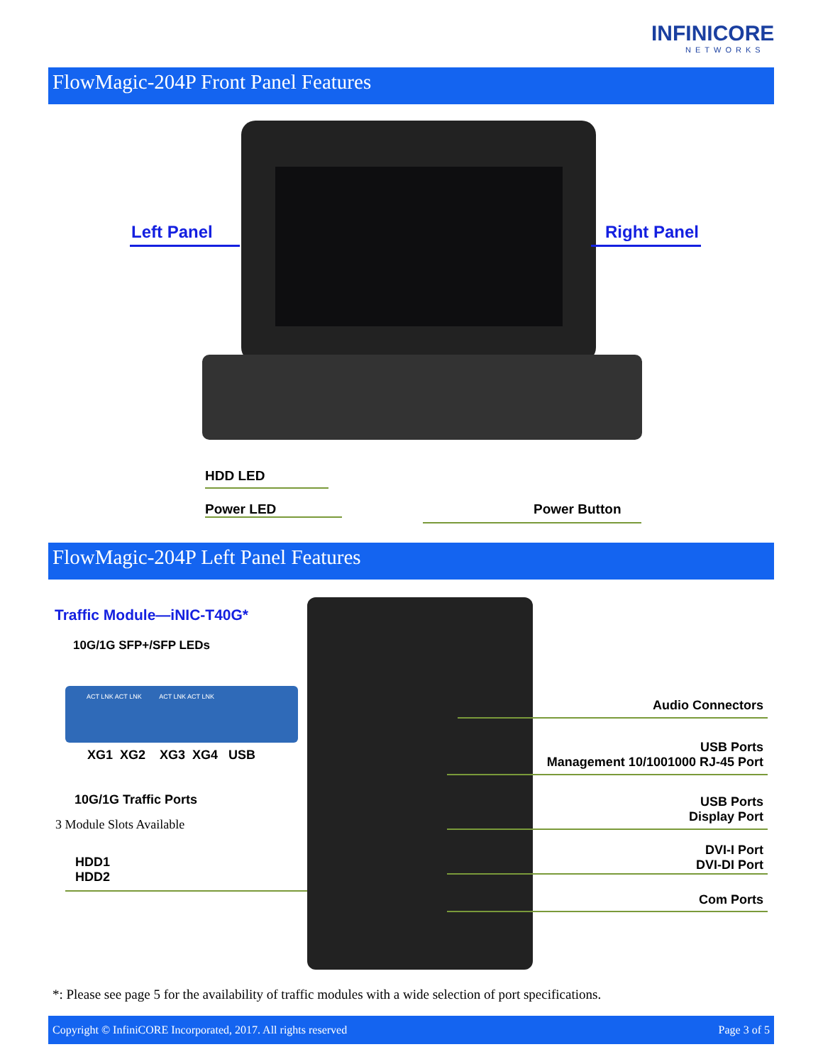INFINICORE
NETWORKS
FlowMagic-204P Front Panel Features
Left Panel Right Panel
HDD LED
Power LED Power Button
FlowMagic-204P Left Panel Features
Traffic Module—iNIC-T40G*
10G/1G SFP+/SFP LEDs
ACT LNK ACT LNK ACT LNK ACT LNK
XG1 XG2 XG3 XG4 USB
10G/1G Traffic Ports
3 Module Slots Available
HDD1
HDD2
Audio Connectors
USB Ports
Management 10/1001000 RJ-45 Port
USB Ports
Display Port
DVI-I Port
DVI-DI Port
Com Ports
*: Please see page 5 for the availability of traffic modules with a wide selection of port specifications.
Copyright © InfiniCORE Incorporated, 2017. All rights reserved Page 3 of 5